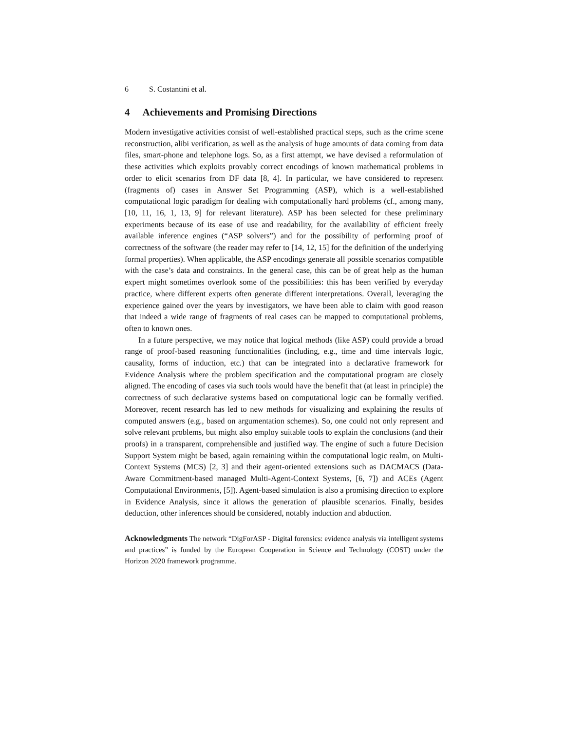6 S. Costantini et al.
4 Achievements and Promising Directions
Modern investigative activities consist of well-established practical steps, such as the crime scene reconstruction, alibi verification, as well as the analysis of huge amounts of data coming from data files, smart-phone and telephone logs. So, as a first attempt, we have devised a reformulation of these activities which exploits provably correct encodings of known mathematical problems in order to elicit scenarios from DF data [8, 4]. In particular, we have considered to represent (fragments of) cases in Answer Set Programming (ASP), which is a well-established computational logic paradigm for dealing with computationally hard problems (cf., among many, [10, 11, 16, 1, 13, 9] for relevant literature). ASP has been selected for these preliminary experiments because of its ease of use and readability, for the availability of efficient freely available inference engines (“ASP solvers”) and for the possibility of performing proof of correctness of the software (the reader may refer to [14, 12, 15] for the definition of the underlying formal properties). When applicable, the ASP encodings generate all possible scenarios compatible with the case’s data and constraints. In the general case, this can be of great help as the human expert might sometimes overlook some of the possibilities: this has been verified by everyday practice, where different experts often generate different interpretations. Overall, leveraging the experience gained over the years by investigators, we have been able to claim with good reason that indeed a wide range of fragments of real cases can be mapped to computational problems, often to known ones.
In a future perspective, we may notice that logical methods (like ASP) could provide a broad range of proof-based reasoning functionalities (including, e.g., time and time intervals logic, causality, forms of induction, etc.) that can be integrated into a declarative framework for Evidence Analysis where the problem specification and the computational program are closely aligned. The encoding of cases via such tools would have the benefit that (at least in principle) the correctness of such declarative systems based on computational logic can be formally verified. Moreover, recent research has led to new methods for visualizing and explaining the results of computed answers (e.g., based on argumentation schemes). So, one could not only represent and solve relevant problems, but might also employ suitable tools to explain the conclusions (and their proofs) in a transparent, comprehensible and justified way. The engine of such a future Decision Support System might be based, again remaining within the computational logic realm, on Multi-Context Systems (MCS) [2, 3] and their agent-oriented extensions such as DACMACS (Data-Aware Commitment-based managed Multi-Agent-Context Systems, [6, 7]) and ACEs (Agent Computational Environments, [5]). Agent-based simulation is also a promising direction to explore in Evidence Analysis, since it allows the generation of plausible scenarios. Finally, besides deduction, other inferences should be considered, notably induction and abduction.
Acknowledgments The network “DigForASP - Digital forensics: evidence analysis via intelligent systems and practices” is funded by the European Cooperation in Science and Technology (COST) under the Horizon 2020 framework programme.